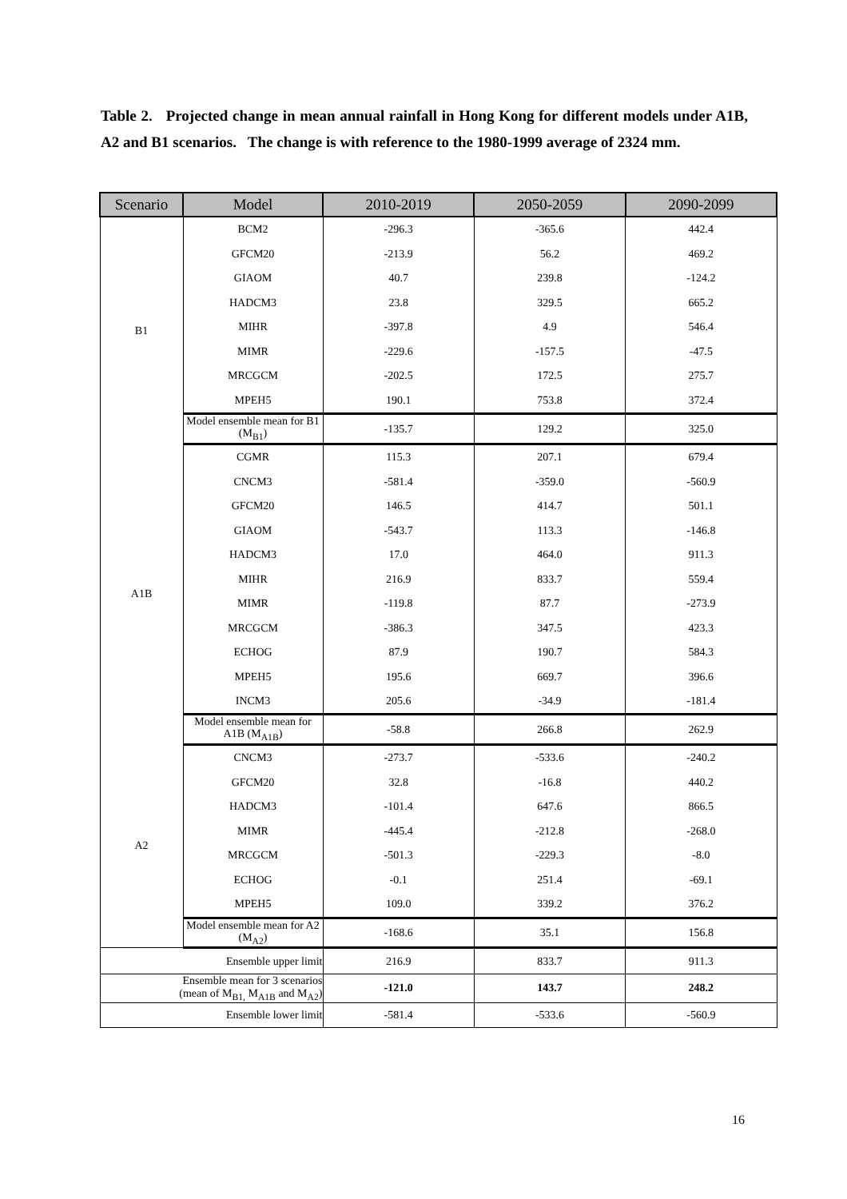Table 2. Projected change in mean annual rainfall in Hong Kong for different models under A1B, A2 and B1 scenarios. The change is with reference to the 1980-1999 average of 2324 mm.
| Scenario | Model | 2010-2019 | 2050-2059 | 2090-2099 |
| --- | --- | --- | --- | --- |
| B1 | BCM2 | -296.3 | -365.6 | 442.4 |
| | GFCM20 | -213.9 | 56.2 | 469.2 |
| | GIAOM | 40.7 | 239.8 | -124.2 |
| | HADCM3 | 23.8 | 329.5 | 665.2 |
| | MIHR | -397.8 | 4.9 | 546.4 |
| | MIMR | -229.6 | -157.5 | -47.5 |
| | MRCGCM | -202.5 | 172.5 | 275.7 |
| | MPEH5 | 190.1 | 753.8 | 372.4 |
| | Model ensemble mean for B1 (M<sub>B1</sub>) | -135.7 | 129.2 | 325.0 |
| A1B | CGMR | 115.3 | 207.1 | 679.4 |
| | CNCM3 | -581.4 | -359.0 | -560.9 |
| | GFCM20 | 146.5 | 414.7 | 501.1 |
| | GIAOM | -543.7 | 113.3 | -146.8 |
| | HADCM3 | 17.0 | 464.0 | 911.3 |
| | MIHR | 216.9 | 833.7 | 559.4 |
| | MIMR | -119.8 | 87.7 | -273.9 |
| | MRCGCM | -386.3 | 347.5 | 423.3 |
| | ECHOG | 87.9 | 190.7 | 584.3 |
| | MPEH5 | 195.6 | 669.7 | 396.6 |
| | INCM3 | 205.6 | -34.9 | -181.4 |
| | Model ensemble mean for A1B (M<sub>A1B</sub>) | -58.8 | 266.8 | 262.9 |
| A2 | CNCM3 | -273.7 | -533.6 | -240.2 |
| | GFCM20 | 32.8 | -16.8 | 440.2 |
| | HADCM3 | -101.4 | 647.6 | 866.5 |
| | MIMR | -445.4 | -212.8 | -268.0 |
| | MRCGCM | -501.3 | -229.3 | -8.0 |
| | ECHOG | -0.1 | 251.4 | -69.1 |
| | MPEH5 | 109.0 | 339.2 | 376.2 |
| | Model ensemble mean for A2 (M<sub>A2</sub>) | -168.6 | 35.1 | 156.8 |
| Ensemble upper limit | | 216.9 | 833.7 | 911.3 |
| Ensemble mean for 3 scenarios (mean of M<sub>B1,</sub> M<sub>A1B</sub> and M<sub>A2</sub>) | | -121.0 | 143.7 | 248.2 |
| Ensemble lower limit | | -581.4 | -533.6 | -560.9 |
16